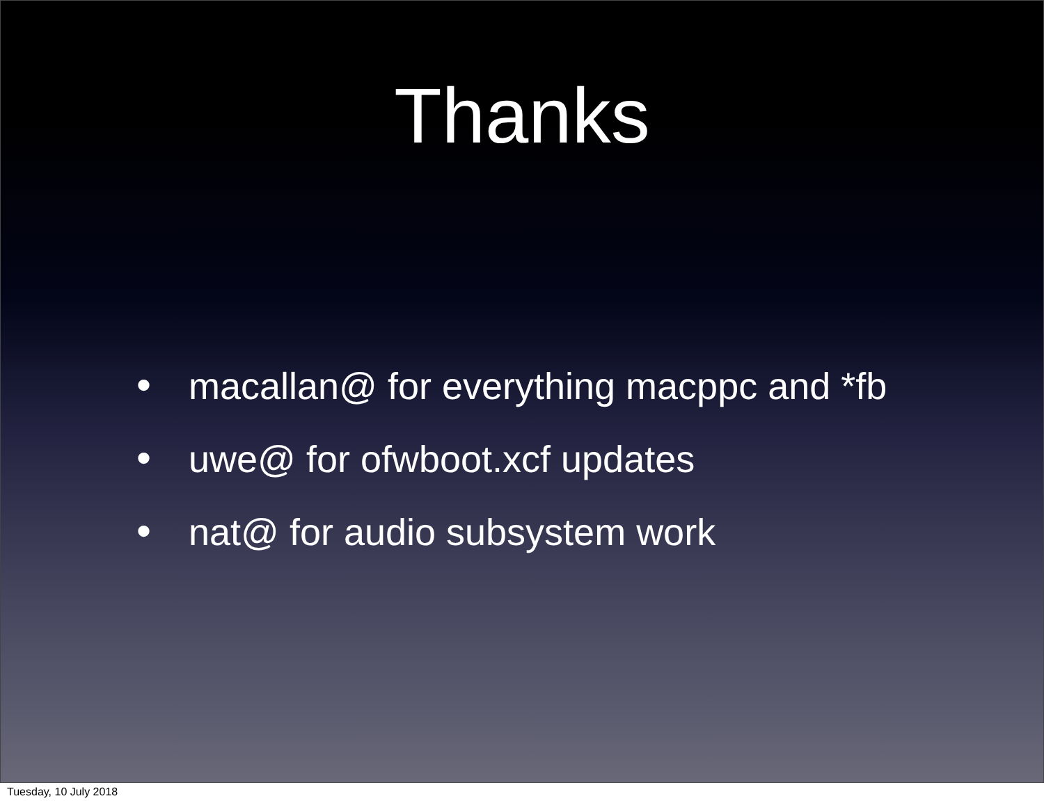Thanks
• macallan@ for everything macppc and *fb
• uwe@ for ofwboot.xcf updates
• nat@ for audio subsystem work
Tuesday, 10 July 2018